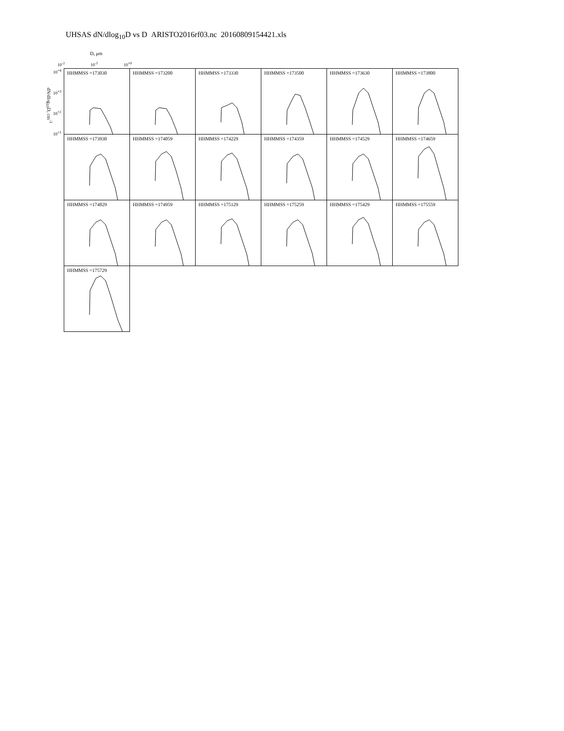UHSAS dN/dlog<sub>10</sub>D vs D ARISTO2016rf03.nc 20160809154421.xls
D, μm
10<sup>-2</sup> 10<sup>-1</sup> 10<sup>+0</sup>
dN/dlog<sub>10</sub>D, cm<sup>-3</sup>
10<sup>+4</sup>
10<sup>+3</sup>
10<sup>+2</sup>
10<sup>+1</sup>
HHMMSS =173030
HHMMSS =173200
HHMMSS =173330
HHMMSS =173500
HHMMSS =173630
HHMMSS =173800
HHMMSS =173930
HHMMSS =174059
HHMMSS =174229
HHMMSS =174359
HHMMSS =174529
HHMMSS =174659
HHMMSS =174829
HHMMSS =174959
HHMMSS =175129
HHMMSS =175259
HHMMSS =175429
HHMMSS =175559
HHMMSS =175729